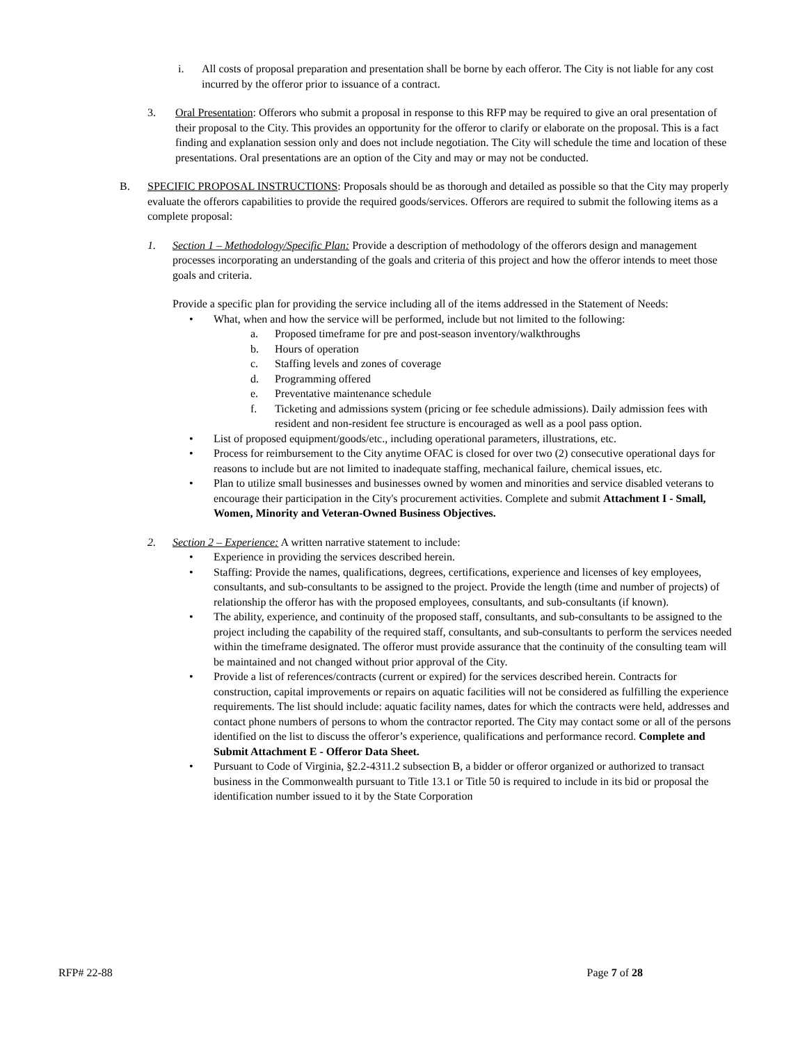i. All costs of proposal preparation and presentation shall be borne by each offeror. The City is not liable for any cost incurred by the offeror prior to issuance of a contract.
3. Oral Presentation: Offerors who submit a proposal in response to this RFP may be required to give an oral presentation of their proposal to the City. This provides an opportunity for the offeror to clarify or elaborate on the proposal. This is a fact finding and explanation session only and does not include negotiation. The City will schedule the time and location of these presentations. Oral presentations are an option of the City and may or may not be conducted.
B. SPECIFIC PROPOSAL INSTRUCTIONS: Proposals should be as thorough and detailed as possible so that the City may properly evaluate the offerors capabilities to provide the required goods/services. Offerors are required to submit the following items as a complete proposal:
1. Section 1 – Methodology/Specific Plan: Provide a description of methodology of the offerors design and management processes incorporating an understanding of the goals and criteria of this project and how the offeror intends to meet those goals and criteria.
Provide a specific plan for providing the service including all of the items addressed in the Statement of Needs:
• What, when and how the service will be performed, include but not limited to the following:
a. Proposed timeframe for pre and post-season inventory/walkthroughs
b. Hours of operation
c. Staffing levels and zones of coverage
d. Programming offered
e. Preventative maintenance schedule
f. Ticketing and admissions system (pricing or fee schedule admissions). Daily admission fees with resident and non-resident fee structure is encouraged as well as a pool pass option.
• List of proposed equipment/goods/etc., including operational parameters, illustrations, etc.
• Process for reimbursement to the City anytime OFAC is closed for over two (2) consecutive operational days for reasons to include but are not limited to inadequate staffing, mechanical failure, chemical issues, etc.
• Plan to utilize small businesses and businesses owned by women and minorities and service disabled veterans to encourage their participation in the City's procurement activities. Complete and submit Attachment I - Small, Women, Minority and Veteran-Owned Business Objectives.
2. Section 2 – Experience: A written narrative statement to include:
• Experience in providing the services described herein.
• Staffing: Provide the names, qualifications, degrees, certifications, experience and licenses of key employees, consultants, and sub-consultants to be assigned to the project. Provide the length (time and number of projects) of relationship the offeror has with the proposed employees, consultants, and sub-consultants (if known).
• The ability, experience, and continuity of the proposed staff, consultants, and sub-consultants to be assigned to the project including the capability of the required staff, consultants, and sub-consultants to perform the services needed within the timeframe designated. The offeror must provide assurance that the continuity of the consulting team will be maintained and not changed without prior approval of the City.
• Provide a list of references/contracts (current or expired) for the services described herein. Contracts for construction, capital improvements or repairs on aquatic facilities will not be considered as fulfilling the experience requirements. The list should include: aquatic facility names, dates for which the contracts were held, addresses and contact phone numbers of persons to whom the contractor reported. The City may contact some or all of the persons identified on the list to discuss the offeror’s experience, qualifications and performance record. Complete and Submit Attachment E - Offeror Data Sheet.
• Pursuant to Code of Virginia, §2.2-4311.2 subsection B, a bidder or offeror organized or authorized to transact business in the Commonwealth pursuant to Title 13.1 or Title 50 is required to include in its bid or proposal the identification number issued to it by the State Corporation
RFP# 22-88 Page 7 of 28